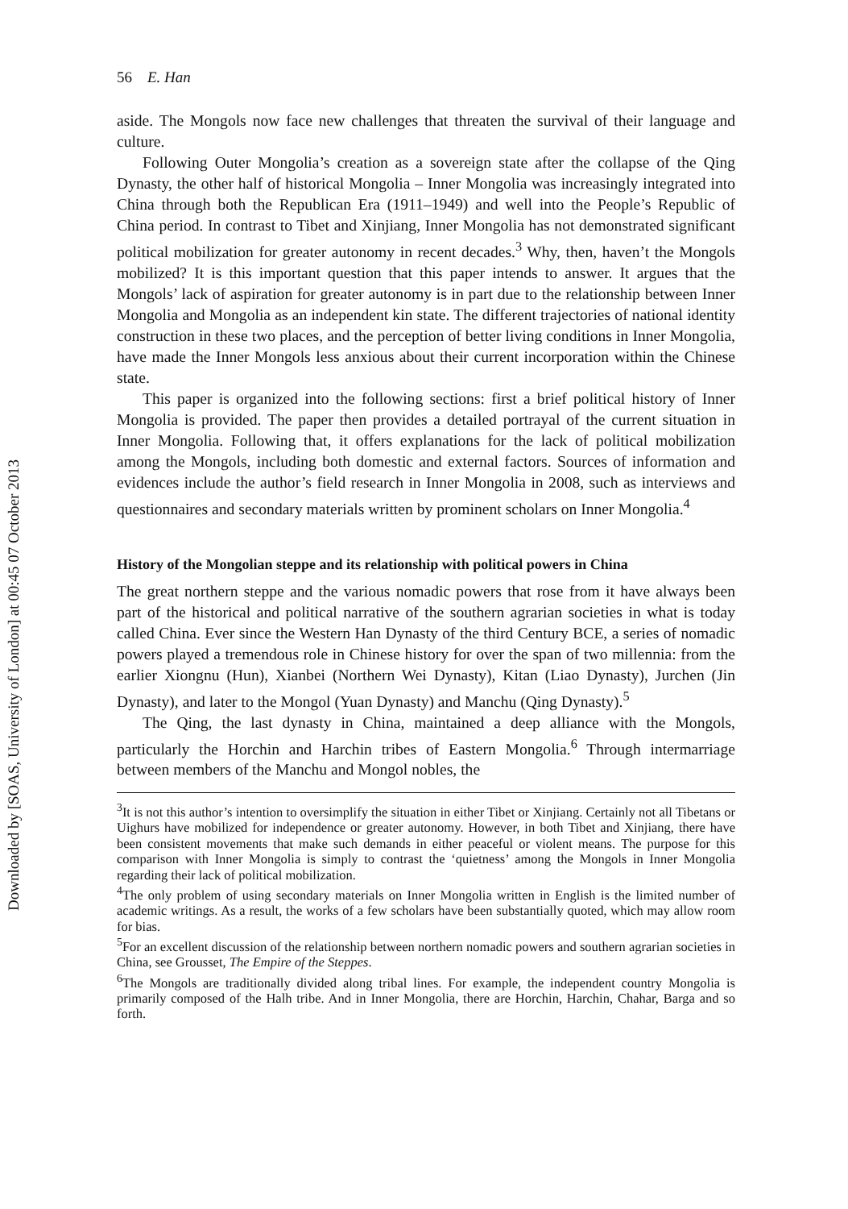Downloaded by [SOAS, University of London] at 00:45 07 October 2013
56 E. Han
aside. The Mongols now face new challenges that threaten the survival of their language and culture.
Following Outer Mongolia’s creation as a sovereign state after the collapse of the Qing Dynasty, the other half of historical Mongolia – Inner Mongolia was increasingly integrated into China through both the Republican Era (1911–1949) and well into the People’s Republic of China period. In contrast to Tibet and Xinjiang, Inner Mongolia has not demonstrated significant political mobilization for greater autonomy in recent decades.<sup>3</sup> Why, then, haven’t the Mongols mobilized? It is this important question that this paper intends to answer. It argues that the Mongols’ lack of aspiration for greater autonomy is in part due to the relationship between Inner Mongolia and Mongolia as an independent kin state. The different trajectories of national identity construction in these two places, and the perception of better living conditions in Inner Mongolia, have made the Inner Mongols less anxious about their current incorporation within the Chinese state.
This paper is organized into the following sections: first a brief political history of Inner Mongolia is provided. The paper then provides a detailed portrayal of the current situation in Inner Mongolia. Following that, it offers explanations for the lack of political mobilization among the Mongols, including both domestic and external factors. Sources of information and evidences include the author’s field research in Inner Mongolia in 2008, such as interviews and questionnaires and secondary materials written by prominent scholars on Inner Mongolia.<sup>4</sup>
History of the Mongolian steppe and its relationship with political powers in China
The great northern steppe and the various nomadic powers that rose from it have always been part of the historical and political narrative of the southern agrarian societies in what is today called China. Ever since the Western Han Dynasty of the third Century BCE, a series of nomadic powers played a tremendous role in Chinese history for over the span of two millennia: from the earlier Xiongnu (Hun), Xianbei (Northern Wei Dynasty), Kitan (Liao Dynasty), Jurchen (Jin Dynasty), and later to the Mongol (Yuan Dynasty) and Manchu (Qing Dynasty).<sup>5</sup>
The Qing, the last dynasty in China, maintained a deep alliance with the Mongols, particularly the Horchin and Harchin tribes of Eastern Mongolia.<sup>6</sup> Through intermarriage between members of the Manchu and Mongol nobles, the
<sup>3</sup> It is not this author’s intention to oversimplify the situation in either Tibet or Xinjiang. Certainly not all Tibetans or Uighurs have mobilized for independence or greater autonomy. However, in both Tibet and Xinjiang, there have been consistent movements that make such demands in either peaceful or violent means. The purpose for this comparison with Inner Mongolia is simply to contrast the ‘quietness’ among the Mongols in Inner Mongolia regarding their lack of political mobilization.
<sup>4</sup> The only problem of using secondary materials on Inner Mongolia written in English is the limited number of academic writings. As a result, the works of a few scholars have been substantially quoted, which may allow room for bias.
<sup>5</sup> For an excellent discussion of the relationship between northern nomadic powers and southern agrarian societies in China, see Grousset, The Empire of the Steppes.
<sup>6</sup> The Mongols are traditionally divided along tribal lines. For example, the independent country Mongolia is primarily composed of the Halh tribe. And in Inner Mongolia, there are Horchin, Harchin, Chahar, Barga and so forth.